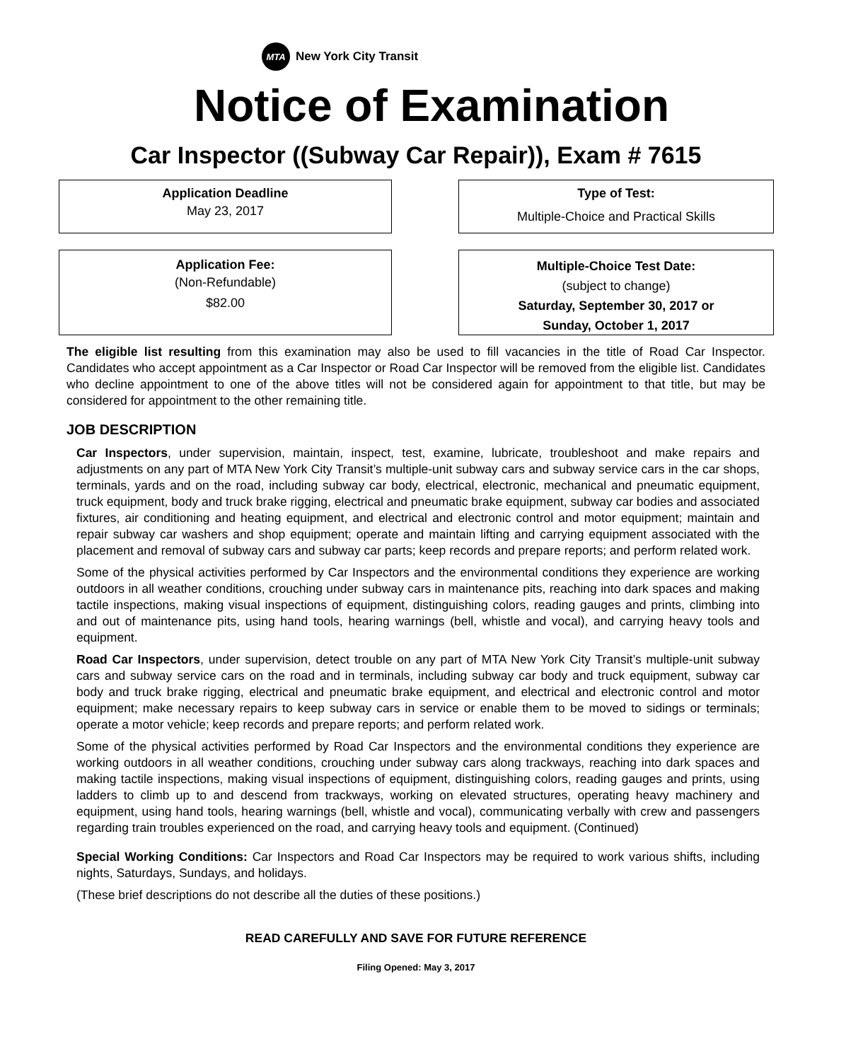MTA
New York City Transit
Notice of Examination
Car Inspector ((Subway Car Repair)), Exam # 7615
Application Deadline
May 23, 2017
Type of Test:
Multiple-Choice and Practical Skills
Application Fee:
(Non-Refundable)
$82.00
Multiple-Choice Test Date:
(subject to change)
Saturday, September 30, 2017 or
Sunday, October 1, 2017
The eligible list resulting from this examination may also be used to fill vacancies in the title of Road Car Inspector. Candidates who accept appointment as a Car Inspector or Road Car Inspector will be removed from the eligible list. Candidates who decline appointment to one of the above titles will not be considered again for appointment to that title, but may be considered for appointment to the other remaining title.
JOB DESCRIPTION
Car Inspectors, under supervision, maintain, inspect, test, examine, lubricate, troubleshoot and make repairs and adjustments on any part of MTA New York City Transit’s multiple-unit subway cars and subway service cars in the car shops, terminals, yards and on the road, including subway car body, electrical, electronic, mechanical and pneumatic equipment, truck equipment, body and truck brake rigging, electrical and pneumatic brake equipment, subway car bodies and associated fixtures, air conditioning and heating equipment, and electrical and electronic control and motor equipment; maintain and repair subway car washers and shop equipment; operate and maintain lifting and carrying equipment associated with the placement and removal of subway cars and subway car parts; keep records and prepare reports; and perform related work.
Some of the physical activities performed by Car Inspectors and the environmental conditions they experience are working outdoors in all weather conditions, crouching under subway cars in maintenance pits, reaching into dark spaces and making tactile inspections, making visual inspections of equipment, distinguishing colors, reading gauges and prints, climbing into and out of maintenance pits, using hand tools, hearing warnings (bell, whistle and vocal), and carrying heavy tools and equipment.
Road Car Inspectors, under supervision, detect trouble on any part of MTA New York City Transit’s multiple-unit subway cars and subway service cars on the road and in terminals, including subway car body and truck equipment, subway car body and truck brake rigging, electrical and pneumatic brake equipment, and electrical and electronic control and motor equipment; make necessary repairs to keep subway cars in service or enable them to be moved to sidings or terminals; operate a motor vehicle; keep records and prepare reports; and perform related work.
Some of the physical activities performed by Road Car Inspectors and the environmental conditions they experience are working outdoors in all weather conditions, crouching under subway cars along trackways, reaching into dark spaces and making tactile inspections, making visual inspections of equipment, distinguishing colors, reading gauges and prints, using ladders to climb up to and descend from trackways, working on elevated structures, operating heavy machinery and equipment, using hand tools, hearing warnings (bell, whistle and vocal), communicating verbally with crew and passengers regarding train troubles experienced on the road, and carrying heavy tools and equipment. (Continued)
Special Working Conditions: Car Inspectors and Road Car Inspectors may be required to work various shifts, including nights, Saturdays, Sundays, and holidays.
(These brief descriptions do not describe all the duties of these positions.)
READ CAREFULLY AND SAVE FOR FUTURE REFERENCE
Filing Opened: May 3, 2017